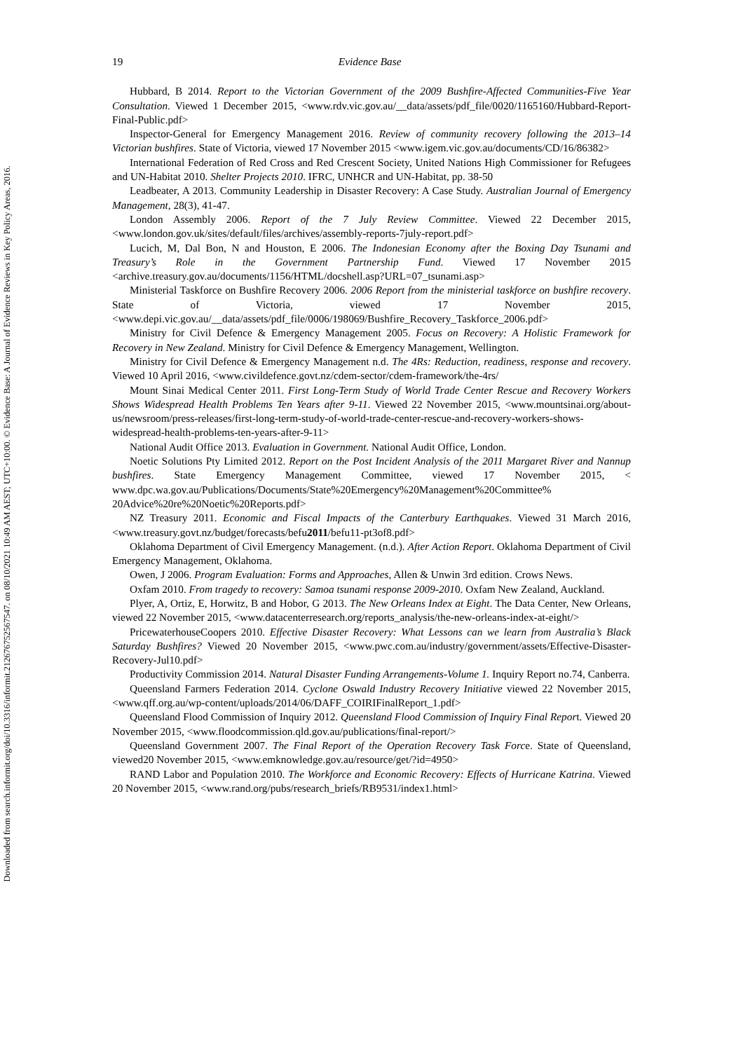Downloaded from search.informit.org/doi/10.3316/informit.212676752567547. on 08/10/2021 10:49 AM AEST; UTC+10:00. © Evidence Base: A Journal of Evidence Reviews in Key Policy Areas, 2016.
19 Evidence Base
Hubbard, B 2014. Report to the Victorian Government of the 2009 Bushfire-Affected Communities-Five Year Consultation. Viewed 1 December 2015, <www.rdv.vic.gov.au/__data/assets/pdf_file/0020/1165160/Hubbard-Report-Final-Public.pdf>
Inspector-General for Emergency Management 2016. Review of community recovery following the 2013–14 Victorian bushfires. State of Victoria, viewed 17 November 2015 <www.igem.vic.gov.au/documents/CD/16/86382>
International Federation of Red Cross and Red Crescent Society, United Nations High Commissioner for Refugees and UN-Habitat 2010. Shelter Projects 2010. IFRC, UNHCR and UN-Habitat, pp. 38-50
Leadbeater, A 2013. Community Leadership in Disaster Recovery: A Case Study. Australian Journal of Emergency Management, 28(3), 41-47.
London Assembly 2006. Report of the 7 July Review Committee. Viewed 22 December 2015, <www.london.gov.uk/sites/default/files/archives/assembly-reports-7july-report.pdf>
Lucich, M, Dal Bon, N and Houston, E 2006. The Indonesian Economy after the Boxing Day Tsunami and Treasury’s Role in the Government Partnership Fund. Viewed 17 November 2015 <archive.treasury.gov.au/documents/1156/HTML/docshell.asp?URL=07_tsunami.asp>
Ministerial Taskforce on Bushfire Recovery 2006. 2006 Report from the ministerial taskforce on bushfire recovery. State of Victoria, viewed 17 November 2015, <www.depi.vic.gov.au/__data/assets/pdf_file/0006/198069/Bushfire_Recovery_Taskforce_2006.pdf>
Ministry for Civil Defence & Emergency Management 2005. Focus on Recovery: A Holistic Framework for Recovery in New Zealand. Ministry for Civil Defence & Emergency Management, Wellington.
Ministry for Civil Defence & Emergency Management n.d. The 4Rs: Reduction, readiness, response and recovery. Viewed 10 April 2016, <www.civildefence.govt.nz/cdem-sector/cdem-framework/the-4rs/
Mount Sinai Medical Center 2011. First Long-Term Study of World Trade Center Rescue and Recovery Workers Shows Widespread Health Problems Ten Years after 9-11. Viewed 22 November 2015, <www.mountsinai.org/about-us/newsroom/press-releases/first-long-term-study-of-world-trade-center-rescue-and-recovery-workers-shows-widespread-health-problems-ten-years-after-9-11>
National Audit Office 2013. Evaluation in Government. National Audit Office, London.
Noetic Solutions Pty Limited 2012. Report on the Post Incident Analysis of the 2011 Margaret River and Nannup bushfires. State Emergency Management Committee, viewed 17 November 2015, < www.dpc.wa.gov.au/Publications/Documents/State%20Emergency%20Management%20Committee% 20Advice%20re%20Noetic%20Reports.pdf>
NZ Treasury 2011. Economic and Fiscal Impacts of the Canterbury Earthquakes. Viewed 31 March 2016, <www.treasury.govt.nz/budget/forecasts/befu2011/befu11-pt3of8.pdf>
Oklahoma Department of Civil Emergency Management. (n.d.). After Action Report. Oklahoma Department of Civil Emergency Management, Oklahoma.
Owen, J 2006. Program Evaluation: Forms and Approaches, Allen & Unwin 3rd edition. Crows News.
Oxfam 2010. From tragedy to recovery: Samoa tsunami response 2009-2010. Oxfam New Zealand, Auckland.
Plyer, A, Ortiz, E, Horwitz, B and Hobor, G 2013. The New Orleans Index at Eight. The Data Center, New Orleans, viewed 22 November 2015, <www.datacenterresearch.org/reports_analysis/the-new-orleans-index-at-eight/>
PricewaterhouseCoopers 2010. Effective Disaster Recovery: What Lessons can we learn from Australia’s Black Saturday Bushfires? Viewed 20 November 2015, <www.pwc.com.au/industry/government/assets/Effective-Disaster-Recovery-Jul10.pdf>
Productivity Commission 2014. Natural Disaster Funding Arrangements-Volume 1. Inquiry Report no.74, Canberra.
Queensland Farmers Federation 2014. Cyclone Oswald Industry Recovery Initiative viewed 22 November 2015, <www.qff.org.au/wp-content/uploads/2014/06/DAFF_COIRIFinalReport_1.pdf>
Queensland Flood Commission of Inquiry 2012. Queensland Flood Commission of Inquiry Final Report. Viewed 20 November 2015, <www.floodcommission.qld.gov.au/publications/final-report/>
Queensland Government 2007. The Final Report of the Operation Recovery Task Force. State of Queensland, viewed20 November 2015, <www.emknowledge.gov.au/resource/get/?id=4950>
RAND Labor and Population 2010. The Workforce and Economic Recovery: Effects of Hurricane Katrina. Viewed 20 November 2015, <www.rand.org/pubs/research_briefs/RB9531/index1.html>